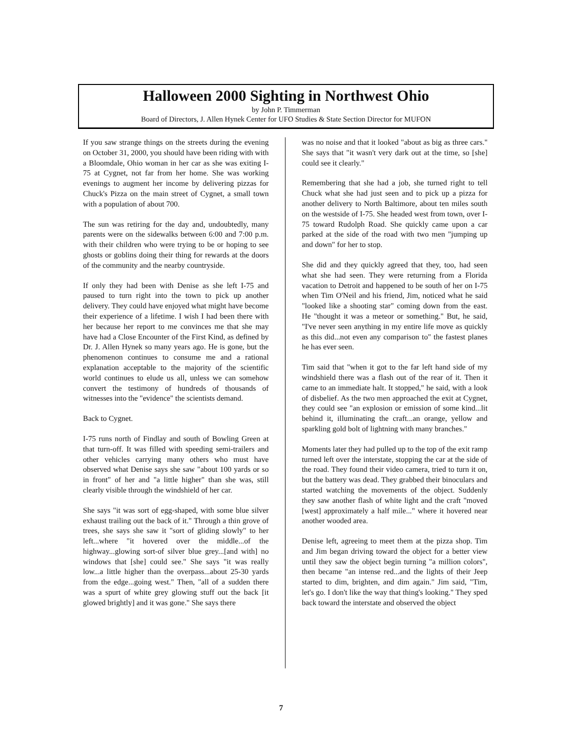Halloween 2000 Sighting in Northwest Ohio
by John P. Timmerman
Board of Directors, J. Allen Hynek Center for UFO Studies & State Section Director for MUFON
If you saw strange things on the streets during the evening on October 31, 2000, you should have been riding with with a Bloomdale, Ohio woman in her car as she was exiting I-75 at Cygnet, not far from her home. She was working evenings to augment her income by delivering pizzas for Chuck's Pizza on the main street of Cygnet, a small town with a population of about 700.
The sun was retiring for the day and, undoubtedly, many parents were on the sidewalks between 6:00 and 7:00 p.m. with their children who were trying to be or hoping to see ghosts or goblins doing their thing for rewards at the doors of the community and the nearby countryside.
If only they had been with Denise as she left I-75 and paused to turn right into the town to pick up another delivery. They could have enjoyed what might have become their experience of a lifetime. I wish I had been there with her because her report to me convinces me that she may have had a Close Encounter of the First Kind, as defined by Dr. J. Allen Hynek so many years ago. He is gone, but the phenomenon continues to consume me and a rational explanation acceptable to the majority of the scientific world continues to elude us all, unless we can somehow convert the testimony of hundreds of thousands of witnesses into the "evidence" the scientists demand.
Back to Cygnet.
I-75 runs north of Findlay and south of Bowling Green at that turn-off. It was filled with speeding semi-trailers and other vehicles carrying many others who must have observed what Denise says she saw "about 100 yards or so in front" of her and "a little higher" than she was, still clearly visible through the windshield of her car.
She says "it was sort of egg-shaped, with some blue silver exhaust trailing out the back of it." Through a thin grove of trees, she says she saw it "sort of gliding slowly" to her left...where "it hovered over the middle...of the highway...glowing sort-of silver blue grey...[and with] no windows that [she] could see." She says "it was really low...a little higher than the overpass...about 25-30 yards from the edge...going west." Then, "all of a sudden there was a spurt of white grey glowing stuff out the back [it glowed brightly] and it was gone." She says there
was no noise and that it looked "about as big as three cars." She says that "it wasn't very dark out at the time, so [she] could see it clearly."
Remembering that she had a job, she turned right to tell Chuck what she had just seen and to pick up a pizza for another delivery to North Baltimore, about ten miles south on the westside of I-75. She headed west from town, over I-75 toward Rudolph Road. She quickly came upon a car parked at the side of the road with two men "jumping up and down" for her to stop.
She did and they quickly agreed that they, too, had seen what she had seen. They were returning from a Florida vacation to Detroit and happened to be south of her on I-75 when Tim O'Neil and his friend, Jim, noticed what he said "looked like a shooting star" coming down from the east. He "thought it was a meteor or something." But, he said, "I've never seen anything in my entire life move as quickly as this did...not even any comparison to" the fastest planes he has ever seen.
Tim said that "when it got to the far left hand side of my windshield there was a flash out of the rear of it. Then it came to an immediate halt. It stopped," he said, with a look of disbelief. As the two men approached the exit at Cygnet, they could see "an explosion or emission of some kind...lit behind it, illuminating the craft...an orange, yellow and sparkling gold bolt of lightning with many branches."
Moments later they had pulled up to the top of the exit ramp turned left over the interstate, stopping the car at the side of the road. They found their video camera, tried to turn it on, but the battery was dead. They grabbed their binoculars and started watching the movements of the object. Suddenly they saw another flash of white light and the craft "moved [west] approximately a half mile..." where it hovered near another wooded area.
Denise left, agreeing to meet them at the pizza shop. Tim and Jim began driving toward the object for a better view until they saw the object begin turning "a million colors", then became "an intense red...and the lights of their Jeep started to dim, brighten, and dim again." Jim said, "Tim, let's go. I don't like the way that thing's looking." They sped back toward the interstate and observed the object
7